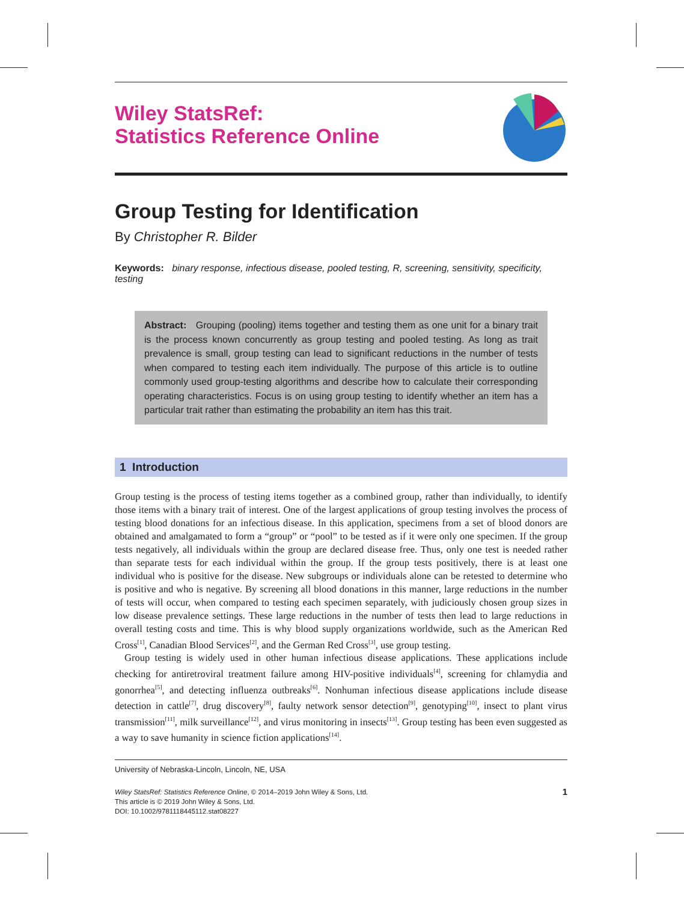Wiley StatsRef:
Statistics Reference Online
Group Testing for Identification
By Christopher R. Bilder
Keywords: binary response, infectious disease, pooled testing, R, screening, sensitivity, specificity, testing
Abstract: Grouping (pooling) items together and testing them as one unit for a binary trait is the process known concurrently as group testing and pooled testing. As long as trait prevalence is small, group testing can lead to significant reductions in the number of tests when compared to testing each item individually. The purpose of this article is to outline commonly used group-testing algorithms and describe how to calculate their corresponding operating characteristics. Focus is on using group testing to identify whether an item has a particular trait rather than estimating the probability an item has this trait.
1 Introduction
Group testing is the process of testing items together as a combined group, rather than individually, to identify those items with a binary trait of interest. One of the largest applications of group testing involves the process of testing blood donations for an infectious disease. In this application, specimens from a set of blood donors are obtained and amalgamated to form a “group” or “pool” to be tested as if it were only one specimen. If the group tests negatively, all individuals within the group are declared disease free. Thus, only one test is needed rather than separate tests for each individual within the group. If the group tests positively, there is at least one individual who is positive for the disease. New subgroups or individuals alone can be retested to determine who is positive and who is negative. By screening all blood donations in this manner, large reductions in the number of tests will occur, when compared to testing each specimen separately, with judiciously chosen group sizes in low disease prevalence settings. These large reductions in the number of tests then lead to large reductions in overall testing costs and time. This is why blood supply organizations worldwide, such as the American Red Cross<sup>[1]</sup>, Canadian Blood Services<sup>[2]</sup>, and the German Red Cross<sup>[3]</sup>, use group testing.
Group testing is widely used in other human infectious disease applications. These applications include checking for antiretroviral treatment failure among HIV-positive individuals<sup>[4]</sup>, screening for chlamydia and gonorrhea<sup>[5]</sup>, and detecting influenza outbreaks<sup>[6]</sup>. Nonhuman infectious disease applications include disease detection in cattle<sup>[7]</sup>, drug discovery<sup>[8]</sup>, faulty network sensor detection<sup>[9]</sup>, genotyping<sup>[10]</sup>, insect to plant virus transmission<sup>[11]</sup>, milk surveillance<sup>[12]</sup>, and virus monitoring in insects<sup>[13]</sup>. Group testing has been even suggested as a way to save humanity in science fiction applications<sup>[14]</sup>.
University of Nebraska-Lincoln, Lincoln, NE, USA
Wiley StatsRef: Statistics Reference Online, © 2014–2019 John Wiley & Sons, Ltd.
This article is © 2019 John Wiley & Sons, Ltd.
DOI: 10.1002/9781118445112.stat08227
1